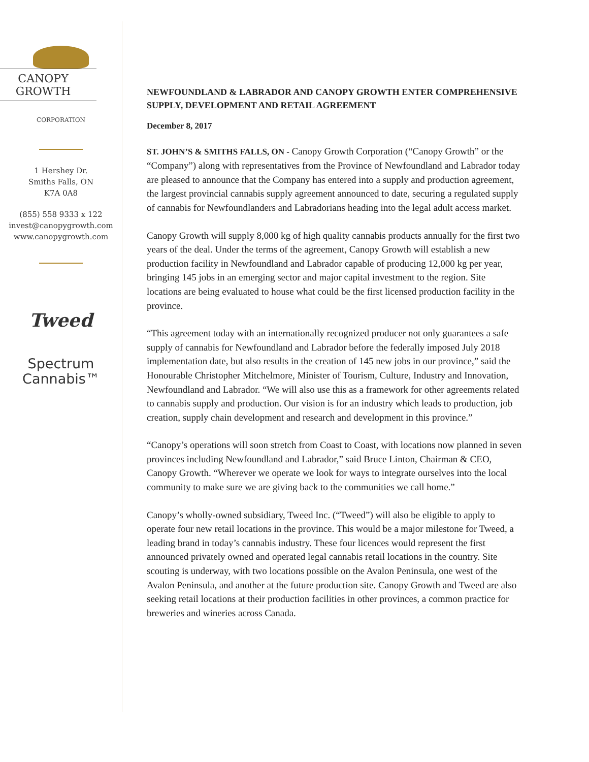CANOPY GROWTH
CORPORATION
1 Hershey Dr.
Smiths Falls, ON
K7A 0A8
(855) 558 9333 x 122
invest@canopygrowth.com
www.canopygrowth.com
Tweed
Spectrum
Cannabis™
NEWFOUNDLAND & LABRADOR AND CANOPY GROWTH ENTER COMPREHENSIVE SUPPLY, DEVELOPMENT AND RETAIL AGREEMENT
December 8, 2017
ST. JOHN’S & SMITHS FALLS, ON - Canopy Growth Corporation (“Canopy Growth” or the “Company”) along with representatives from the Province of Newfoundland and Labrador today are pleased to announce that the Company has entered into a supply and production agreement, the largest provincial cannabis supply agreement announced to date, securing a regulated supply of cannabis for Newfoundlanders and Labradorians heading into the legal adult access market.
Canopy Growth will supply 8,000 kg of high quality cannabis products annually for the first two years of the deal. Under the terms of the agreement, Canopy Growth will establish a new production facility in Newfoundland and Labrador capable of producing 12,000 kg per year, bringing 145 jobs in an emerging sector and major capital investment to the region. Site locations are being evaluated to house what could be the first licensed production facility in the province.
“This agreement today with an internationally recognized producer not only guarantees a safe supply of cannabis for Newfoundland and Labrador before the federally imposed July 2018 implementation date, but also results in the creation of 145 new jobs in our province,” said the Honourable Christopher Mitchelmore, Minister of Tourism, Culture, Industry and Innovation, Newfoundland and Labrador. “We will also use this as a framework for other agreements related to cannabis supply and production. Our vision is for an industry which leads to production, job creation, supply chain development and research and development in this province.”
“Canopy’s operations will soon stretch from Coast to Coast, with locations now planned in seven provinces including Newfoundland and Labrador,” said Bruce Linton, Chairman & CEO, Canopy Growth. “Wherever we operate we look for ways to integrate ourselves into the local community to make sure we are giving back to the communities we call home.”
Canopy’s wholly-owned subsidiary, Tweed Inc. (“Tweed”) will also be eligible to apply to operate four new retail locations in the province. This would be a major milestone for Tweed, a leading brand in today’s cannabis industry. These four licences would represent the first announced privately owned and operated legal cannabis retail locations in the country. Site scouting is underway, with two locations possible on the Avalon Peninsula, one west of the Avalon Peninsula, and another at the future production site. Canopy Growth and Tweed are also seeking retail locations at their production facilities in other provinces, a common practice for breweries and wineries across Canada.